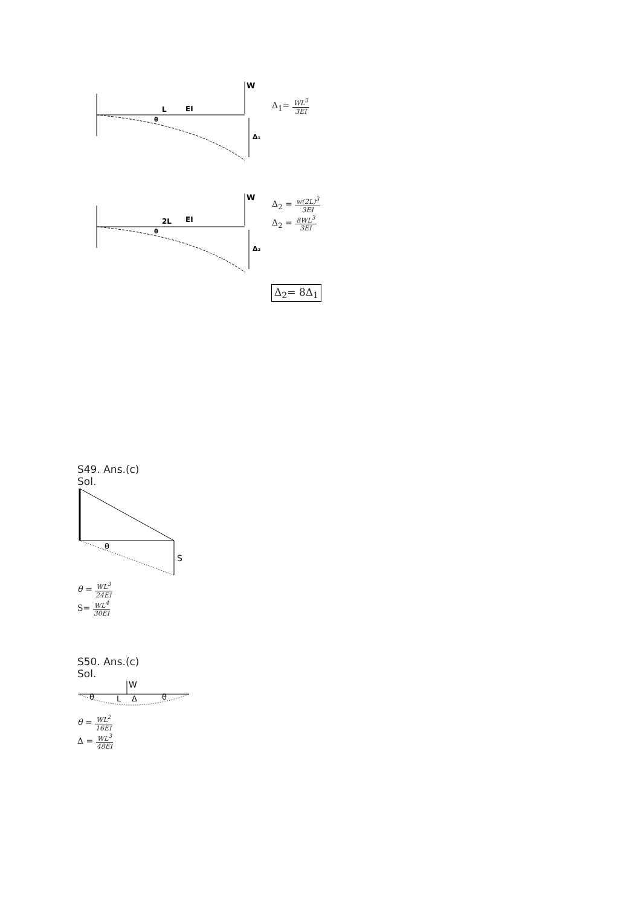W
L
EI
θ
Δ₁
Δ<sub>1</sub>= WL<sup>3</sup> 3EI
W
2L
EI
θ
Δ₂
Δ<sub>2</sub> = w(2L)<sup>3</sup> 3EI
Δ<sub>2</sub> = 8WL<sup>3</sup> 3EI
Δ<sub>2</sub>= 8Δ<sub>1</sub>
S49. Ans.(c)
Sol.
θ
S
θ = WL<sup>3</sup> 24EI
S= WL<sup>4</sup> 30EI
S50. Ans.(c)
Sol.
W
θ
L
Δ
θ
θ = WL<sup>2</sup> 16EI
Δ = WL<sup>3</sup> 48EI